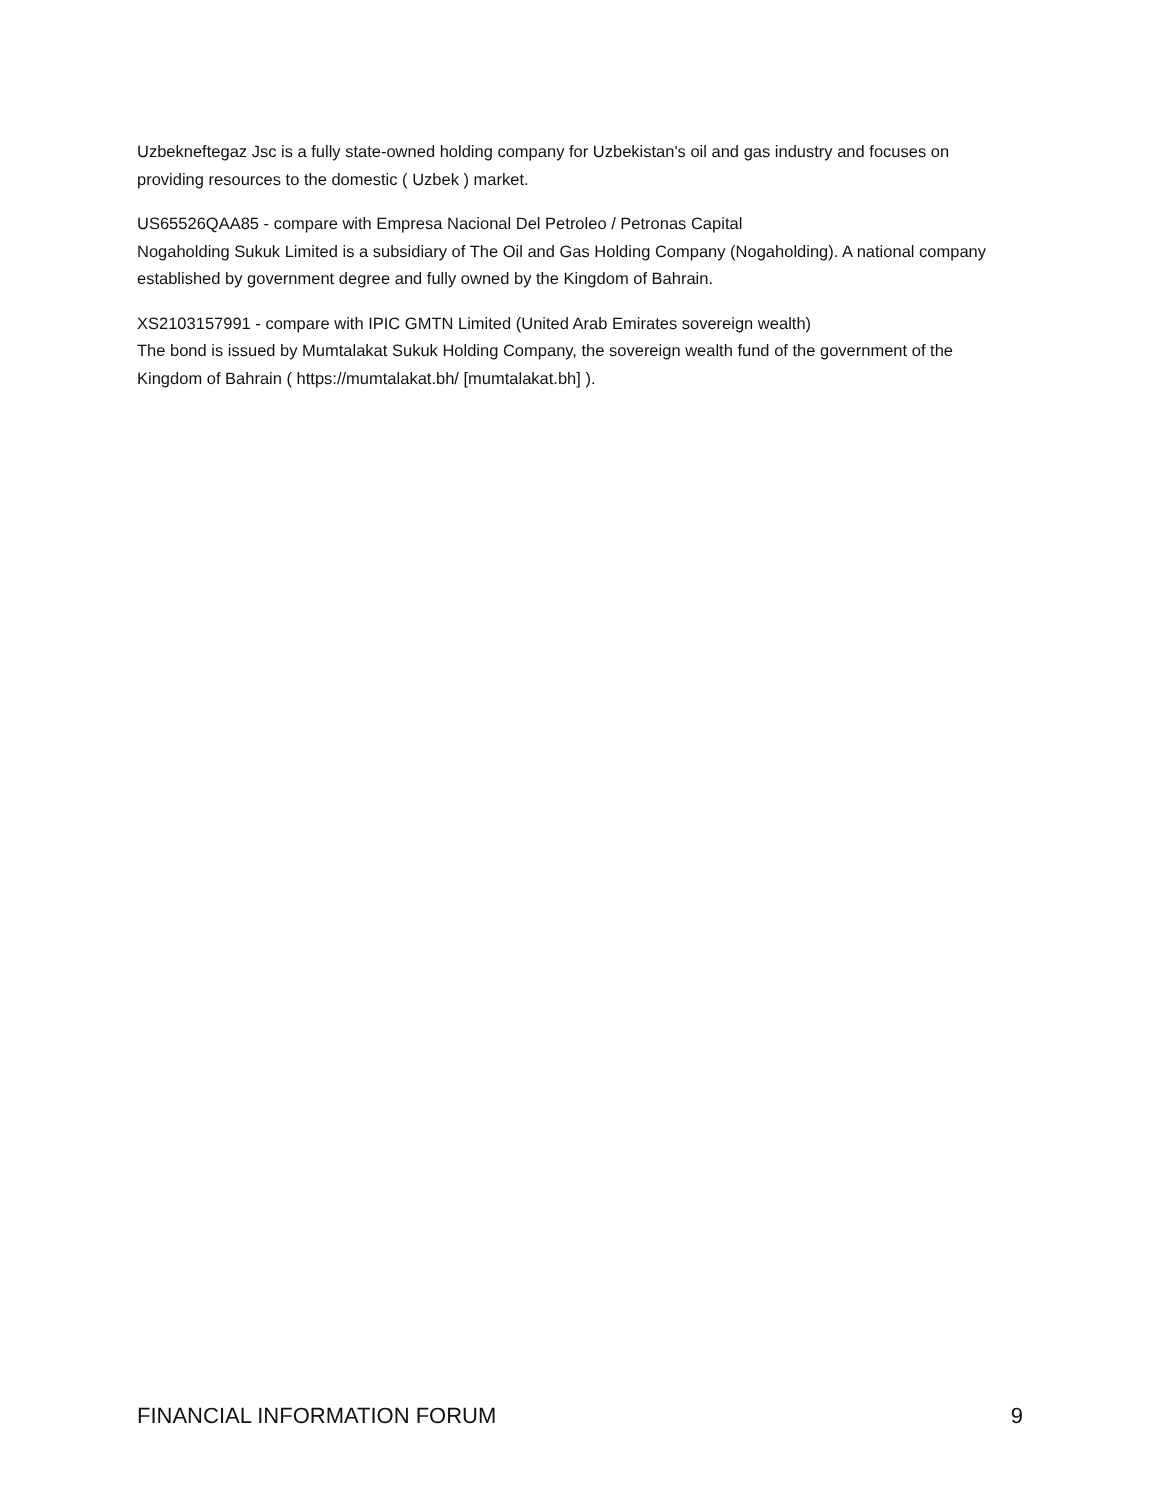Uzbekneftegaz Jsc is a fully state-owned holding company for Uzbekistan's oil and gas industry and focuses on providing resources to the domestic ( Uzbek ) market.
US65526QAA85 - compare with Empresa Nacional Del Petroleo / Petronas Capital
Nogaholding Sukuk Limited is a subsidiary of The Oil and Gas Holding Company (Nogaholding). A national company established by government degree and fully owned by the Kingdom of Bahrain.
XS2103157991 - compare with IPIC GMTN Limited (United Arab Emirates sovereign wealth)
The bond is issued by Mumtalakat Sukuk Holding Company, the sovereign wealth fund of the government of the Kingdom of Bahrain ( https://mumtalakat.bh/ [mumtalakat.bh] ).
FINANCIAL INFORMATION FORUM 9